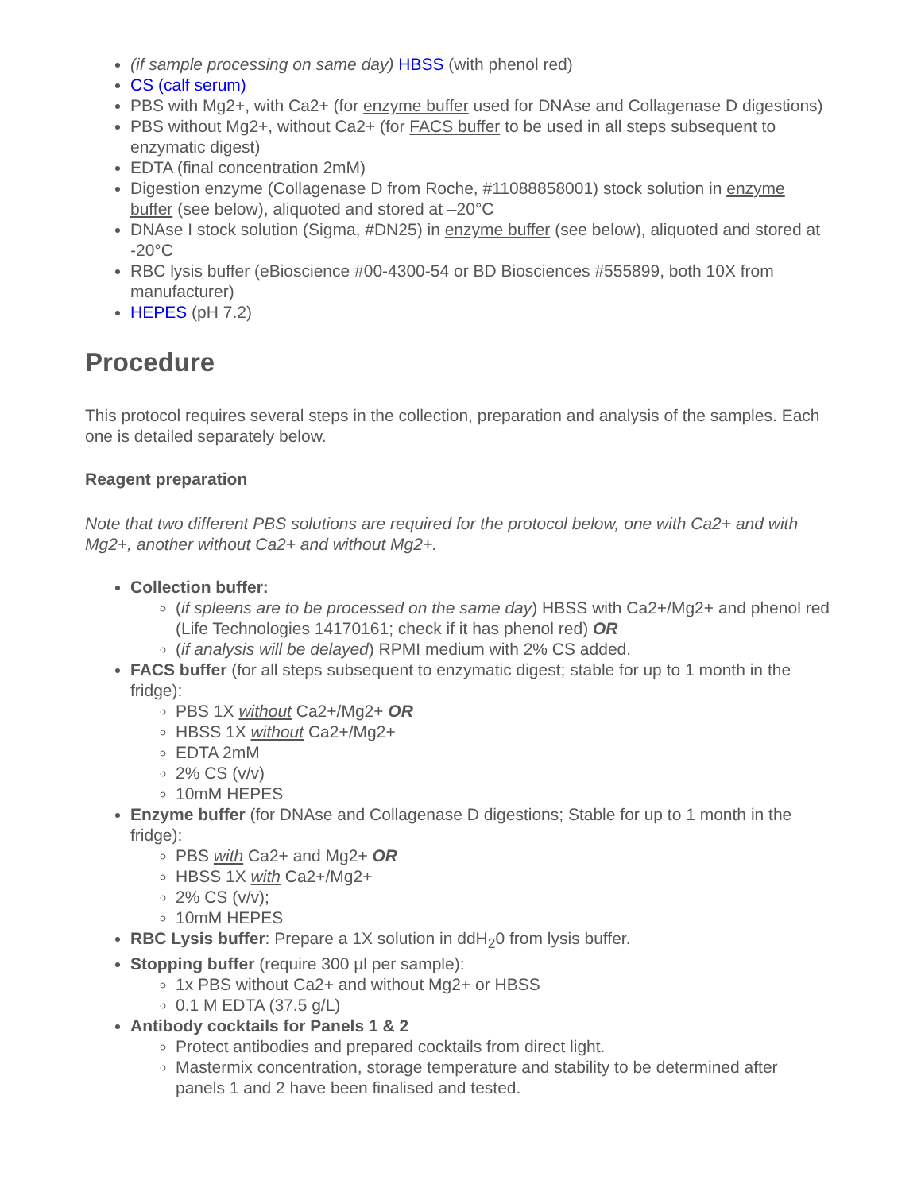(if sample processing on same day) HBSS (with phenol red)
CS (calf serum)
PBS with Mg2+, with Ca2+ (for enzyme buffer used for DNAse and Collagenase D digestions)
PBS without Mg2+, without Ca2+ (for FACS buffer to be used in all steps subsequent to enzymatic digest)
EDTA (final concentration 2mM)
Digestion enzyme (Collagenase D from Roche, #11088858001) stock solution in enzyme buffer (see below), aliquoted and stored at –20°C
DNAse I stock solution (Sigma, #DN25) in enzyme buffer (see below), aliquoted and stored at -20°C
RBC lysis buffer (eBioscience #00-4300-54 or BD Biosciences #555899, both 10X from manufacturer)
HEPES (pH 7.2)
Procedure
This protocol requires several steps in the collection, preparation and analysis of the samples. Each one is detailed separately below.
Reagent preparation
Note that two different PBS solutions are required for the protocol below, one with Ca2+ and with Mg2+, another without Ca2+ and without Mg2+.
Collection buffer:
(if spleens are to be processed on the same day) HBSS with Ca2+/Mg2+ and phenol red (Life Technologies 14170161; check if it has phenol red) OR
(if analysis will be delayed) RPMI medium with 2% CS added.
FACS buffer (for all steps subsequent to enzymatic digest; stable for up to 1 month in the fridge):
PBS 1X without Ca2+/Mg2+ OR
HBSS 1X without Ca2+/Mg2+
EDTA 2mM
2% CS (v/v)
10mM HEPES
Enzyme buffer (for DNAse and Collagenase D digestions; Stable for up to 1 month in the fridge):
PBS with Ca2+ and Mg2+ OR
HBSS 1X with Ca2+/Mg2+
2% CS (v/v);
10mM HEPES
RBC Lysis buffer: Prepare a 1X solution in ddH<sub>2</sub>0 from lysis buffer.
Stopping buffer (require 300 µl per sample):
1x PBS without Ca2+ and without Mg2+ or HBSS
0.1 M EDTA (37.5 g/L)
Antibody cocktails for Panels 1 & 2
Protect antibodies and prepared cocktails from direct light.
Mastermix concentration, storage temperature and stability to be determined after panels 1 and 2 have been finalised and tested.